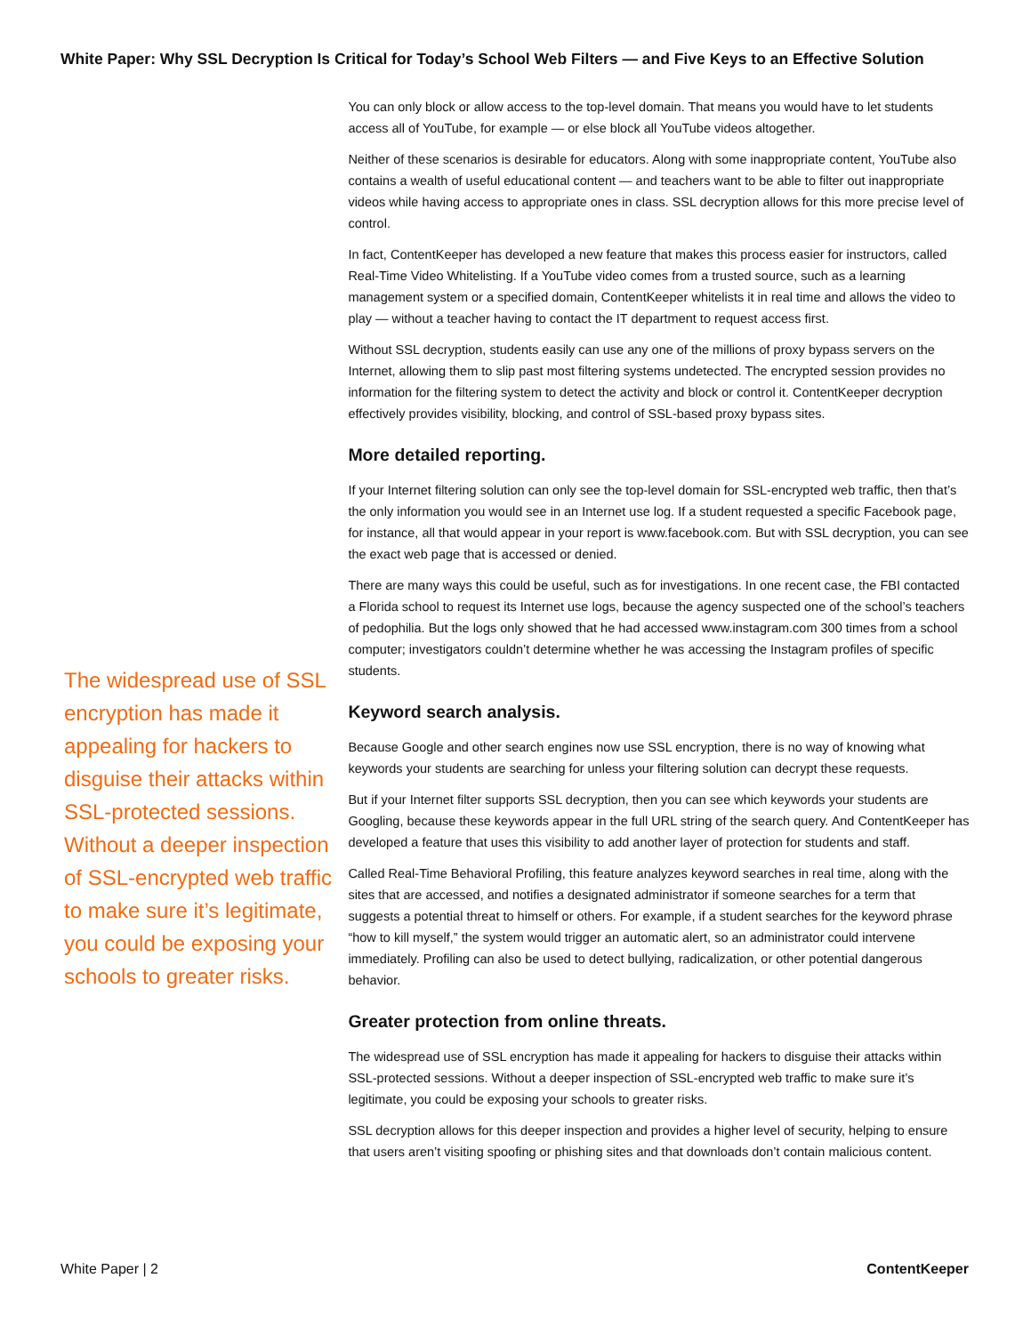White Paper: Why SSL Decryption Is Critical for Today’s School Web Filters — and Five Keys to an Effective Solution
The widespread use of SSL encryption has made it appealing for hackers to disguise their attacks within SSL-protected sessions. Without a deeper inspection of SSL-encrypted web traffic to make sure it’s legitimate, you could be exposing your schools to greater risks.
You can only block or allow access to the top-level domain. That means you would have to let students access all of YouTube, for example — or else block all YouTube videos altogether.
Neither of these scenarios is desirable for educators. Along with some inappropriate content, YouTube also contains a wealth of useful educational content — and teachers want to be able to filter out inappropriate videos while having access to appropriate ones in class. SSL decryption allows for this more precise level of control.
In fact, ContentKeeper has developed a new feature that makes this process easier for instructors, called Real-Time Video Whitelisting. If a YouTube video comes from a trusted source, such as a learning management system or a specified domain, ContentKeeper whitelists it in real time and allows the video to play — without a teacher having to contact the IT department to request access first.
Without SSL decryption, students easily can use any one of the millions of proxy bypass servers on the Internet, allowing them to slip past most filtering systems undetected. The encrypted session provides no information for the filtering system to detect the activity and block or control it. ContentKeeper decryption effectively provides visibility, blocking, and control of SSL-based proxy bypass sites.
More detailed reporting.
If your Internet filtering solution can only see the top-level domain for SSL-encrypted web traffic, then that’s the only information you would see in an Internet use log. If a student requested a specific Facebook page, for instance, all that would appear in your report is www.facebook.com. But with SSL decryption, you can see the exact web page that is accessed or denied.
There are many ways this could be useful, such as for investigations. In one recent case, the FBI contacted a Florida school to request its Internet use logs, because the agency suspected one of the school’s teachers of pedophilia. But the logs only showed that he had accessed www.instagram.com 300 times from a school computer; investigators couldn’t determine whether he was accessing the Instagram profiles of specific students.
Keyword search analysis.
Because Google and other search engines now use SSL encryption, there is no way of knowing what keywords your students are searching for unless your filtering solution can decrypt these requests.
But if your Internet filter supports SSL decryption, then you can see which keywords your students are Googling, because these keywords appear in the full URL string of the search query. And ContentKeeper has developed a feature that uses this visibility to add another layer of protection for students and staff.
Called Real-Time Behavioral Profiling, this feature analyzes keyword searches in real time, along with the sites that are accessed, and notifies a designated administrator if someone searches for a term that suggests a potential threat to himself or others. For example, if a student searches for the keyword phrase “how to kill myself,” the system would trigger an automatic alert, so an administrator could intervene immediately. Profiling can also be used to detect bullying, radicalization, or other potential dangerous behavior.
Greater protection from online threats.
The widespread use of SSL encryption has made it appealing for hackers to disguise their attacks within SSL-protected sessions. Without a deeper inspection of SSL-encrypted web traffic to make sure it’s legitimate, you could be exposing your schools to greater risks.
SSL decryption allows for this deeper inspection and provides a higher level of security, helping to ensure that users aren’t visiting spoofing or phishing sites and that downloads don’t contain malicious content.
White Paper | 2 ContentKeeper